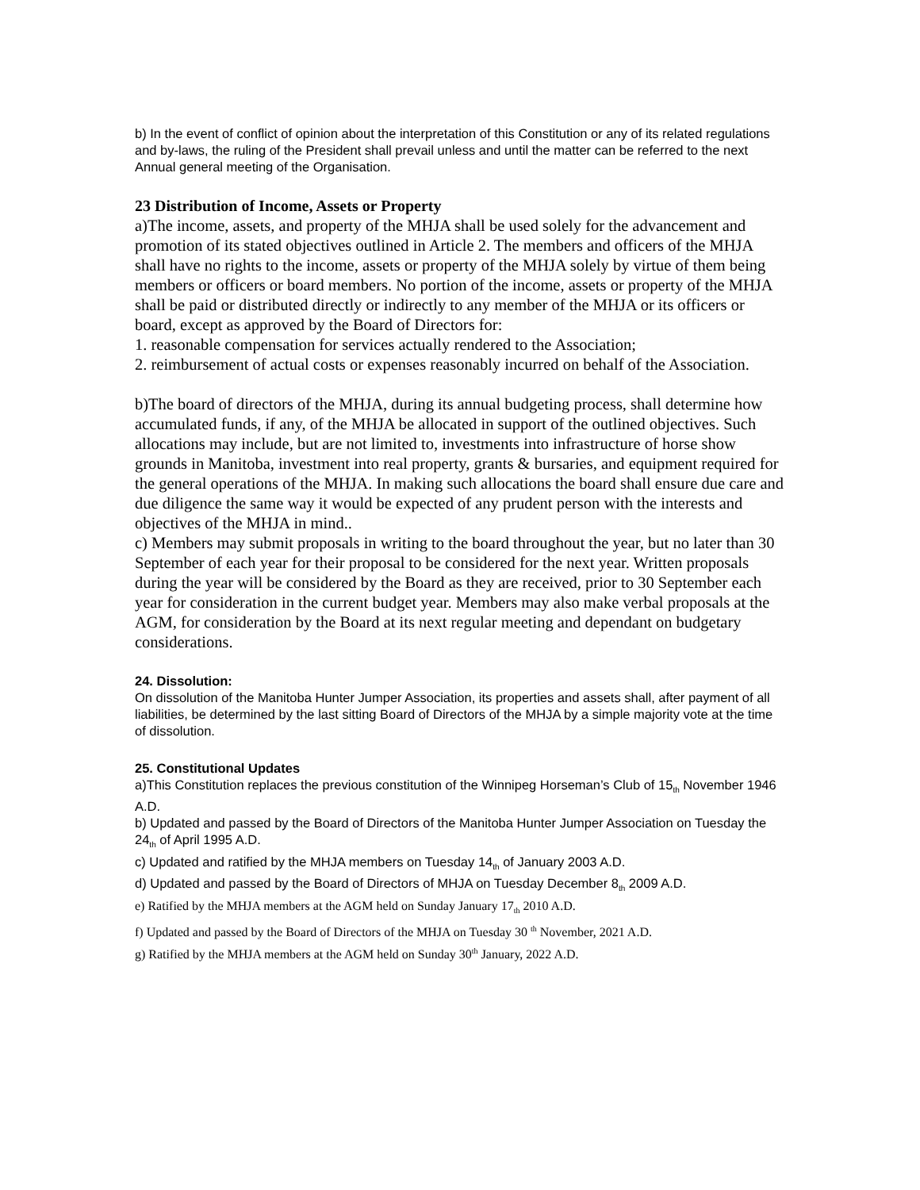b) In the event of conflict of opinion about the interpretation of this Constitution or any of its related regulations and by-laws, the ruling of the President shall prevail unless and until the matter can be referred to the next Annual general meeting of the Organisation.
23 Distribution of Income, Assets or Property
a)The income, assets, and property of the MHJA shall be used solely for the advancement and promotion of its stated objectives outlined in Article 2. The members and officers of the MHJA shall have no rights to the income, assets or property of the MHJA solely by virtue of them being members or officers or board members. No portion of the income, assets or property of the MHJA shall be paid or distributed directly or indirectly to any member of the MHJA or its officers or board, except as approved by the Board of Directors for:
1. reasonable compensation for services actually rendered to the Association;
2. reimbursement of actual costs or expenses reasonably incurred on behalf of the Association.
b)The board of directors of the MHJA, during its annual budgeting process, shall determine how accumulated funds, if any, of the MHJA be allocated in support of the outlined objectives. Such allocations may include, but are not limited to, investments into infrastructure of horse show grounds in Manitoba, investment into real property, grants & bursaries, and equipment required for the general operations of the MHJA. In making such allocations the board shall ensure due care and due diligence the same way it would be expected of any prudent person with the interests and objectives of the MHJA in mind..
c) Members may submit proposals in writing to the board throughout the year, but no later than 30 September of each year for their proposal to be considered for the next year. Written proposals during the year will be considered by the Board as they are received, prior to 30 September each year for consideration in the current budget year. Members may also make verbal proposals at the AGM, for consideration by the Board at its next regular meeting and dependant on budgetary considerations.
24. Dissolution:
On dissolution of the Manitoba Hunter Jumper Association, its properties and assets shall, after payment of all liabilities, be determined by the last sitting Board of Directors of the MHJA by a simple majority vote at the time of dissolution.
25. Constitutional Updates
a)This Constitution replaces the previous constitution of the Winnipeg Horseman’s Club of 15<sub>th</sub> November 1946 A.D.
b) Updated and passed by the Board of Directors of the Manitoba Hunter Jumper Association on Tuesday the 24<sub>th</sub> of April 1995 A.D.
c) Updated and ratified by the MHJA members on Tuesday 14<sub>th</sub> of January 2003 A.D.
d) Updated and passed by the Board of Directors of MHJA on Tuesday December 8<sub>th</sub> 2009 A.D.
e) Ratified by the MHJA members at the AGM held on Sunday January 17<sub>th</sub> 2010 A.D.
f) Updated and passed by the Board of Directors of the MHJA on Tuesday 30 <sup>th</sup> November, 2021 A.D.
g) Ratified by the MHJA members at the AGM held on Sunday 30<sup>th</sup> January, 2022 A.D.